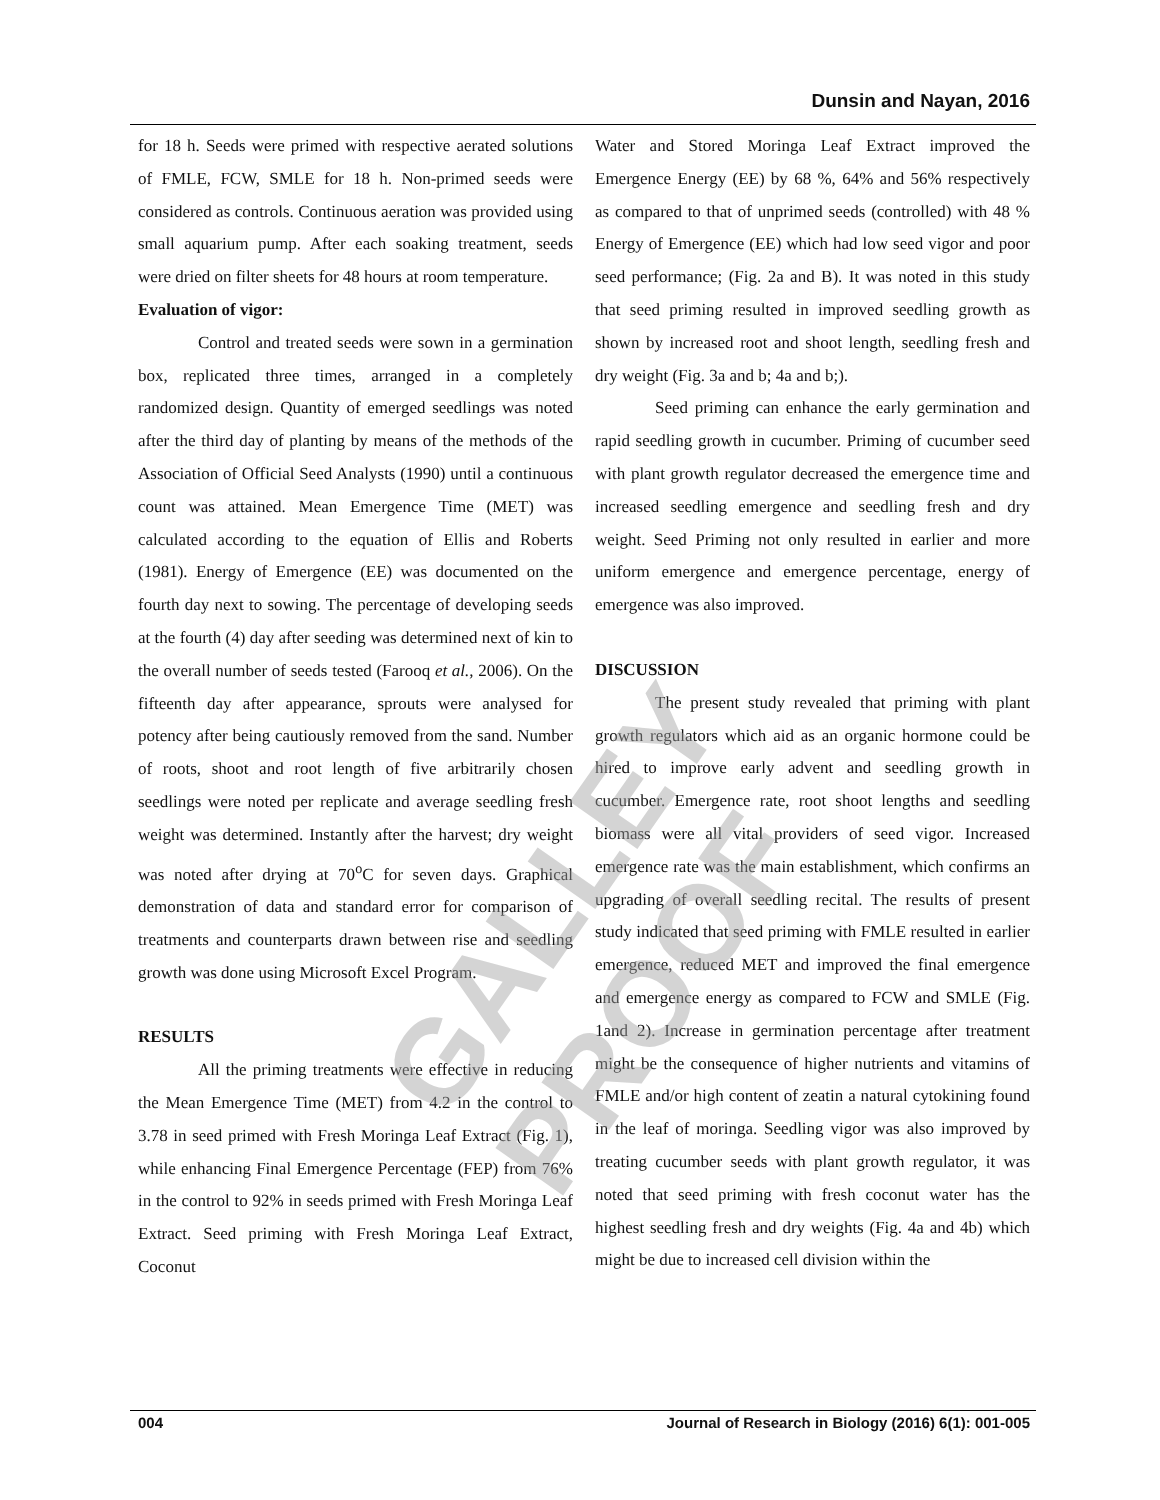Dunsin and Nayan, 2016
for 18 h. Seeds were primed with respective aerated solutions of FMLE, FCW, SMLE for 18 h. Non-primed seeds were considered as controls. Continuous aeration was provided using small aquarium pump. After each soaking treatment, seeds were dried on filter sheets for 48 hours at room temperature.
Evaluation of vigor:
Control and treated seeds were sown in a germination box, replicated three times, arranged in a completely randomized design. Quantity of emerged seedlings was noted after the third day of planting by means of the methods of the Association of Official Seed Analysts (1990) until a continuous count was attained. Mean Emergence Time (MET) was calculated according to the equation of Ellis and Roberts (1981). Energy of Emergence (EE) was documented on the fourth day next to sowing. The percentage of developing seeds at the fourth (4) day after seeding was determined next of kin to the overall number of seeds tested (Farooq et al., 2006). On the fifteenth day after appearance, sprouts were analysed for potency after being cautiously removed from the sand. Number of roots, shoot and root length of five arbitrarily chosen seedlings were noted per replicate and average seedling fresh weight was determined. Instantly after the harvest; dry weight was noted after drying at 70<sup>o</sup>C for seven days. Graphical demonstration of data and standard error for comparison of treatments and counterparts drawn between rise and seedling growth was done using Microsoft Excel Program.
RESULTS
All the priming treatments were effective in reducing the Mean Emergence Time (MET) from 4.2 in the control to 3.78 in seed primed with Fresh Moringa Leaf Extract (Fig. 1), while enhancing Final Emergence Percentage (FEP) from 76% in the control to 92% in seeds primed with Fresh Moringa Leaf Extract. Seed priming with Fresh Moringa Leaf Extract, Coconut
Water and Stored Moringa Leaf Extract improved the Emergence Energy (EE) by 68 %, 64% and 56% respectively as compared to that of unprimed seeds (controlled) with 48 % Energy of Emergence (EE) which had low seed vigor and poor seed performance; (Fig. 2a and B). It was noted in this study that seed priming resulted in improved seedling growth as shown by increased root and shoot length, seedling fresh and dry weight (Fig. 3a and b; 4a and b;).
Seed priming can enhance the early germination and rapid seedling growth in cucumber. Priming of cucumber seed with plant growth regulator decreased the emergence time and increased seedling emergence and seedling fresh and dry weight. Seed Priming not only resulted in earlier and more uniform emergence and emergence percentage, energy of emergence was also improved.
DISCUSSION
The present study revealed that priming with plant growth regulators which aid as an organic hormone could be hired to improve early advent and seedling growth in cucumber. Emergence rate, root shoot lengths and seedling biomass were all vital providers of seed vigor. Increased emergence rate was the main establishment, which confirms an upgrading of overall seedling recital. The results of present study indicated that seed priming with FMLE resulted in earlier emergence, reduced MET and improved the final emergence and emergence energy as compared to FCW and SMLE (Fig. 1and 2). Increase in germination percentage after treatment might be the consequence of higher nutrients and vitamins of FMLE and/or high content of zeatin a natural cytokining found in the leaf of moringa. Seedling vigor was also improved by treating cucumber seeds with plant growth regulator, it was noted that seed priming with fresh coconut water has the highest seedling fresh and dry weights (Fig. 4a and 4b) which might be due to increased cell division within the
GALLEY PROOF
004 Journal of Research in Biology (2016) 6(1): 001-005